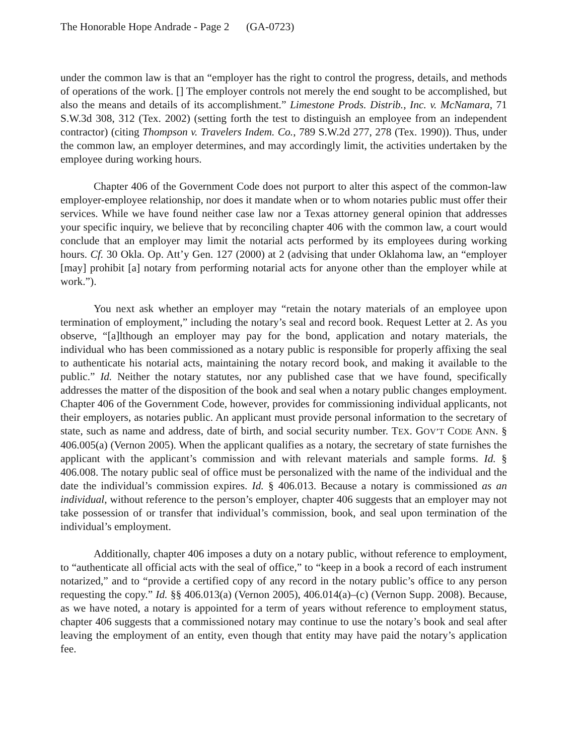The Honorable Hope Andrade - Page 2 (GA-0723)
under the common law is that an “employer has the right to control the progress, details, and methods of operations of the work. [] The employer controls not merely the end sought to be accomplished, but also the means and details of its accomplishment.” Limestone Prods. Distrib., Inc. v. McNamara, 71 S.W.3d 308, 312 (Tex. 2002) (setting forth the test to distinguish an employee from an independent contractor) (citing Thompson v. Travelers Indem. Co., 789 S.W.2d 277, 278 (Tex. 1990)). Thus, under the common law, an employer determines, and may accordingly limit, the activities undertaken by the employee during working hours.
Chapter 406 of the Government Code does not purport to alter this aspect of the common-law employer-employee relationship, nor does it mandate when or to whom notaries public must offer their services. While we have found neither case law nor a Texas attorney general opinion that addresses your specific inquiry, we believe that by reconciling chapter 406 with the common law, a court would conclude that an employer may limit the notarial acts performed by its employees during working hours. Cf. 30 Okla. Op. Att’y Gen. 127 (2000) at 2 (advising that under Oklahoma law, an “employer [may] prohibit [a] notary from performing notarial acts for anyone other than the employer while at work.”).
You next ask whether an employer may “retain the notary materials of an employee upon termination of employment,” including the notary’s seal and record book. Request Letter at 2. As you observe, “[a]lthough an employer may pay for the bond, application and notary materials, the individual who has been commissioned as a notary public is responsible for properly affixing the seal to authenticate his notarial acts, maintaining the notary record book, and making it available to the public.” Id. Neither the notary statutes, nor any published case that we have found, specifically addresses the matter of the disposition of the book and seal when a notary public changes employment. Chapter 406 of the Government Code, however, provides for commissioning individual applicants, not their employers, as notaries public. An applicant must provide personal information to the secretary of state, such as name and address, date of birth, and social security number. TEX. GOV’T CODE ANN. § 406.005(a) (Vernon 2005). When the applicant qualifies as a notary, the secretary of state furnishes the applicant with the applicant’s commission and with relevant materials and sample forms. Id. § 406.008. The notary public seal of office must be personalized with the name of the individual and the date the individual’s commission expires. Id. § 406.013. Because a notary is commissioned as an individual, without reference to the person’s employer, chapter 406 suggests that an employer may not take possession of or transfer that individual’s commission, book, and seal upon termination of the individual’s employment.
Additionally, chapter 406 imposes a duty on a notary public, without reference to employment, to “authenticate all official acts with the seal of office,” to “keep in a book a record of each instrument notarized,” and to “provide a certified copy of any record in the notary public’s office to any person requesting the copy.” Id. §§ 406.013(a) (Vernon 2005), 406.014(a)–(c) (Vernon Supp. 2008). Because, as we have noted, a notary is appointed for a term of years without reference to employment status, chapter 406 suggests that a commissioned notary may continue to use the notary’s book and seal after leaving the employment of an entity, even though that entity may have paid the notary’s application fee.